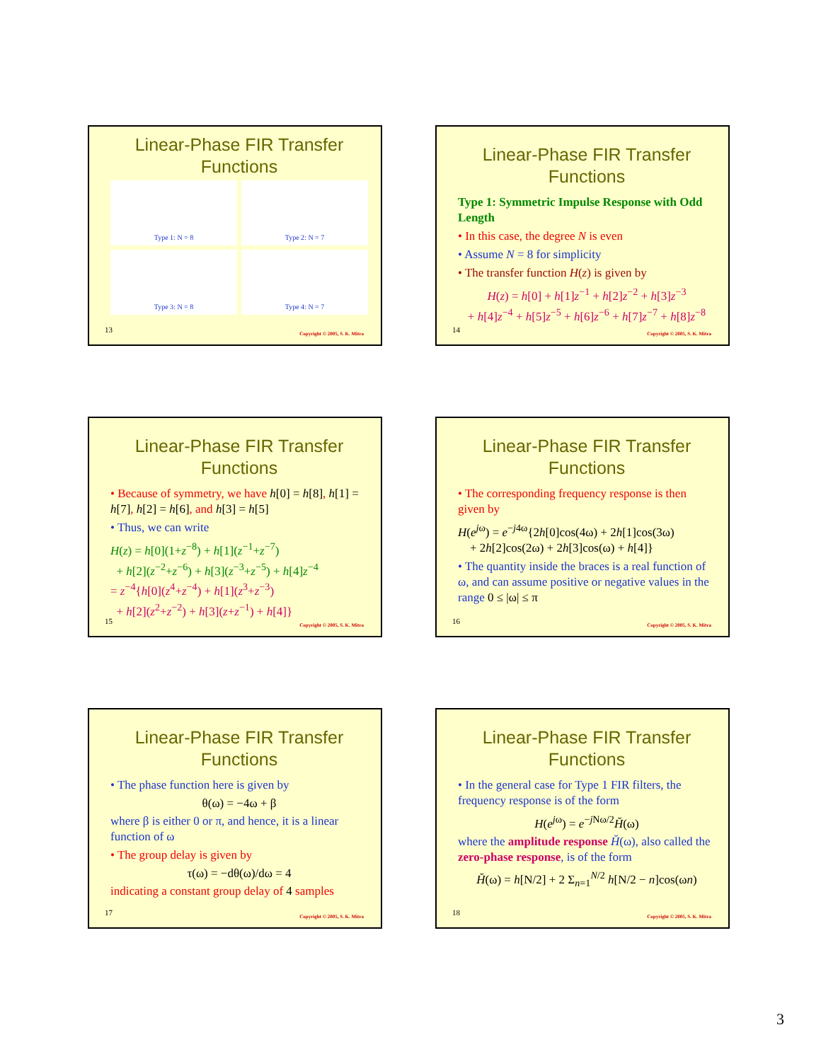Linear-Phase FIR Transfer Functions
Type 1: N = 8
Type 2: N = 7
Type 3: N = 8
Type 4: N = 7
13
Copyright © 2005, S. K. Mitra
Linear-Phase FIR Transfer Functions
Type 1: Symmetric Impulse Response with Odd Length
• In this case, the degree N is even
• Assume N = 8 for simplicity
• The transfer function H(z) is given by
H(z) = h[0] + h[1]z<sup>−1</sup> + h[2]z<sup>−2</sup> + h[3]z<sup>−3</sup>
+ h[4]z<sup>−4</sup> + h[5]z<sup>−5</sup> + h[6]z<sup>−6</sup> + h[7]z<sup>−7</sup> + h[8]z<sup>−8</sup>
14
Copyright © 2005, S. K. Mitra
Linear-Phase FIR Transfer Functions
• Because of symmetry, we have h[0] = h[8], h[1] = h[7], h[2] = h[6], and h[3] = h[5]
• Thus, we can write
H(z) = h[0](1+z<sup>−8</sup>) + h[1](z<sup>−1</sup>+z<sup>−7</sup>)
+ h[2](z<sup>−2</sup>+z<sup>−6</sup>) + h[3](z<sup>−3</sup>+z<sup>−5</sup>) + h[4]z<sup>−4</sup>
= z<sup>−4</sup>{h[0](z<sup>4</sup>+z<sup>−4</sup>) + h[1](z<sup>3</sup>+z<sup>−3</sup>)
+ h[2](z<sup>2</sup>+z<sup>−2</sup>) + h[3](z+z<sup>−1</sup>) + h[4]}
15
Copyright © 2005, S. K. Mitra
Linear-Phase FIR Transfer Functions
• The corresponding frequency response is then given by
H(e<sup>jω</sup>) = e<sup>−j4ω</sup>{2h[0]cos(4ω) + 2h[1]cos(3ω)
+ 2h[2]cos(2ω) + 2h[3]cos(ω) + h[4]}
• The quantity inside the braces is a real function of ω, and can assume positive or negative values in the range 0 ≤ |ω| ≤ π
16
Copyright © 2005, S. K. Mitra
Linear-Phase FIR Transfer Functions
• The phase function here is given by
θ(ω) = −4ω + β
where β is either 0 or π, and hence, it is a linear function of ω
• The group delay is given by
τ(ω) = −dθ(ω)/dω = 4
indicating a constant group delay of 4 samples
17
Copyright © 2005, S. K. Mitra
Linear-Phase FIR Transfer Functions
• In the general case for Type 1 FIR filters, the frequency response is of the form
H(e<sup>jω</sup>) = e<sup>−j Nω/2</sup>H̆(ω)
where the amplitude response H̆(ω), also called the zero-phase response, is of the form
H̆(ω) = h[N/2] + 2 Σ<sub>n=1</sub><sup>N/2</sup> h[N/2 − n]cos(ωn)
18
Copyright © 2005, S. K. Mitra
3